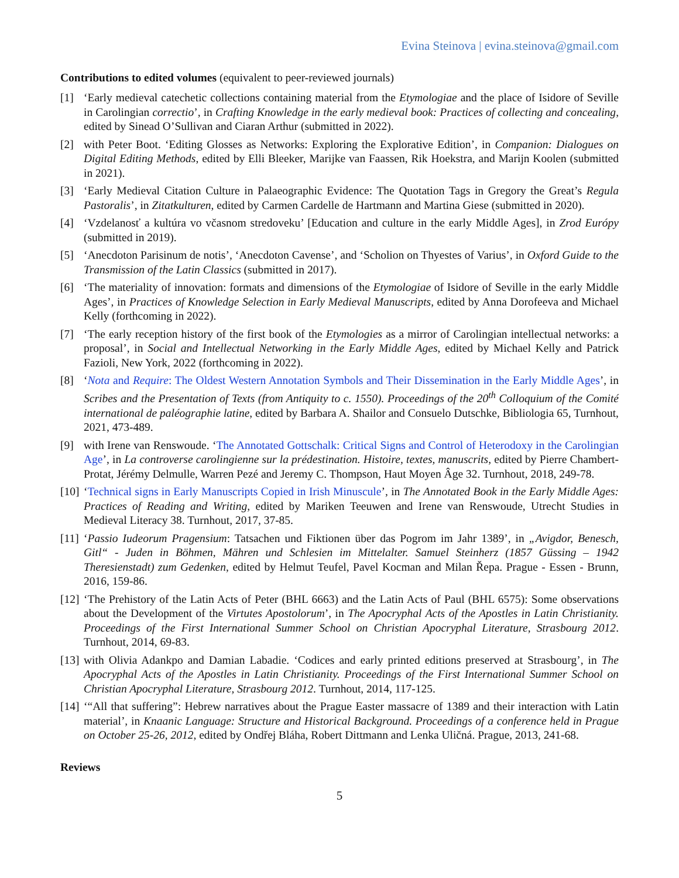Evina Steinova | evina.steinova@gmail.com
Contributions to edited volumes (equivalent to peer-reviewed journals)
[1] ‘Early medieval catechetic collections containing material from the Etymologiae and the place of Isidore of Seville in Carolingian correctio’, in Crafting Knowledge in the early medieval book: Practices of collecting and concealing, edited by Sinead O’Sullivan and Ciaran Arthur (submitted in 2022).
[2] with Peter Boot. ‘Editing Glosses as Networks: Exploring the Explorative Edition’, in Companion: Dialogues on Digital Editing Methods, edited by Elli Bleeker, Marijke van Faassen, Rik Hoekstra, and Marijn Koolen (submitted in 2021).
[3] ‘Early Medieval Citation Culture in Palaeographic Evidence: The Quotation Tags in Gregory the Great’s Regula Pastoralis’, in Zitatkulturen, edited by Carmen Cardelle de Hartmann and Martina Giese (submitted in 2020).
[4] ‘Vzdelanosť a kultúra vo včasnom stredoveku’ [Education and culture in the early Middle Ages], in Zrod Európy (submitted in 2019).
[5] ‘Anecdoton Parisinum de notis’, ‘Anecdoton Cavense’, and ‘Scholion on Thyestes of Varius’, in Oxford Guide to the Transmission of the Latin Classics (submitted in 2017).
[6] ‘The materiality of innovation: formats and dimensions of the Etymologiae of Isidore of Seville in the early Middle Ages’, in Practices of Knowledge Selection in Early Medieval Manuscripts, edited by Anna Dorofeeva and Michael Kelly (forthcoming in 2022).
[7] ‘The early reception history of the first book of the Etymologies as a mirror of Carolingian intellectual networks: a proposal’, in Social and Intellectual Networking in the Early Middle Ages, edited by Michael Kelly and Patrick Fazioli, New York, 2022 (forthcoming in 2022).
[8] ‘Nota and Require: The Oldest Western Annotation Symbols and Their Dissemination in the Early Middle Ages’, in Scribes and the Presentation of Texts (from Antiquity to c. 1550). Proceedings of the 20<sup>th</sup> Colloquium of the Comité international de paléographie latine, edited by Barbara A. Shailor and Consuelo Dutschke, Bibliologia 65, Turnhout, 2021, 473-489.
[9] with Irene van Renswoude. ‘The Annotated Gottschalk: Critical Signs and Control of Heterodoxy in the Carolingian Age’, in La controverse carolingienne sur la prédestination. Histoire, textes, manuscrits, edited by Pierre Chambert-Protat, Jérémy Delmulle, Warren Pezé and Jeremy C. Thompson, Haut Moyen Âge 32. Turnhout, 2018, 249-78.
[10] ‘Technical signs in Early Manuscripts Copied in Irish Minuscule’, in The Annotated Book in the Early Middle Ages: Practices of Reading and Writing, edited by Mariken Teeuwen and Irene van Renswoude, Utrecht Studies in Medieval Literacy 38. Turnhout, 2017, 37-85.
[11] ‘Passio Iudeorum Pragensium: Tatsachen und Fiktionen über das Pogrom im Jahr 1389’, in „Avigdor, Benesch, Gitl“ - Juden in Böhmen, Mähren und Schlesien im Mittelalter. Samuel Steinherz (1857 Güssing – 1942 Theresienstadt) zum Gedenken, edited by Helmut Teufel, Pavel Kocman and Milan Řepa. Prague - Essen - Brunn, 2016, 159-86.
[12] ‘The Prehistory of the Latin Acts of Peter (BHL 6663) and the Latin Acts of Paul (BHL 6575): Some observations about the Development of the Virtutes Apostolorum’, in The Apocryphal Acts of the Apostles in Latin Christianity. Proceedings of the First International Summer School on Christian Apocryphal Literature, Strasbourg 2012. Turnhout, 2014, 69-83.
[13] with Olivia Adankpo and Damian Labadie. ‘Codices and early printed editions preserved at Strasbourg’, in The Apocryphal Acts of the Apostles in Latin Christianity. Proceedings of the First International Summer School on Christian Apocryphal Literature, Strasbourg 2012. Turnhout, 2014, 117-125.
[14] ‘“All that suffering”: Hebrew narratives about the Prague Easter massacre of 1389 and their interaction with Latin material’, in Knaanic Language: Structure and Historical Background. Proceedings of a conference held in Prague on October 25-26, 2012, edited by Ondřej Bláha, Robert Dittmann and Lenka Uličná. Prague, 2013, 241-68.
Reviews
5